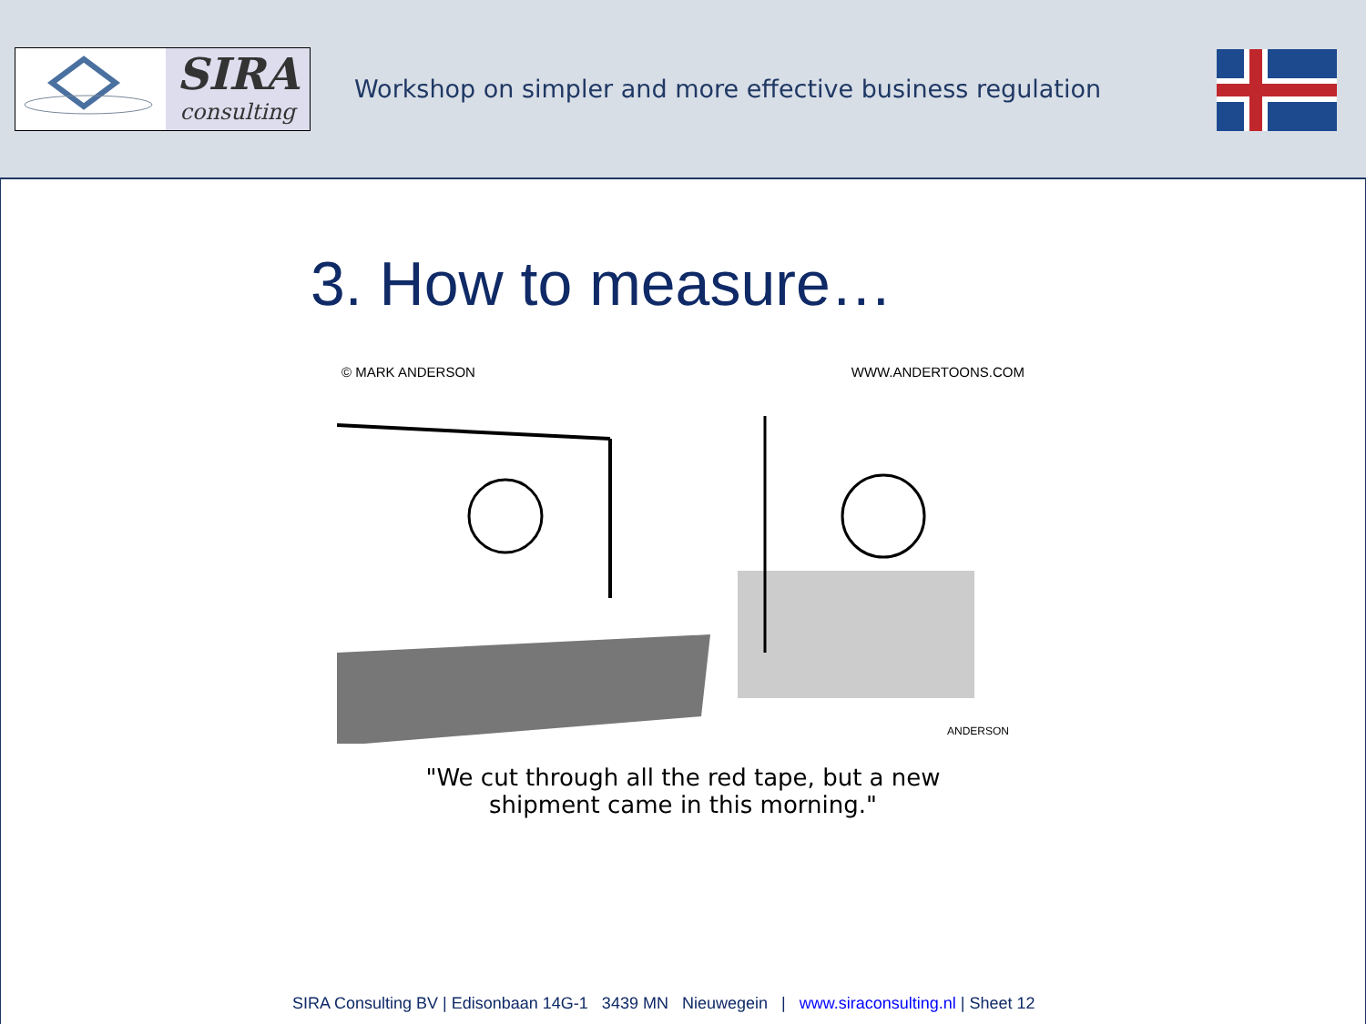SIRA
consulting
Workshop on simpler and more effective business regulation
3. How to measure…
© MARK ANDERSON WWW.ANDERTOONS.COM
ANDERSON
"We cut through all the red tape, but a new
shipment came in this morning."
SIRA Consulting BV | Edisonbaan 14G-1 3439 MN Nieuwegein | www.siraconsulting.nl | Sheet 12